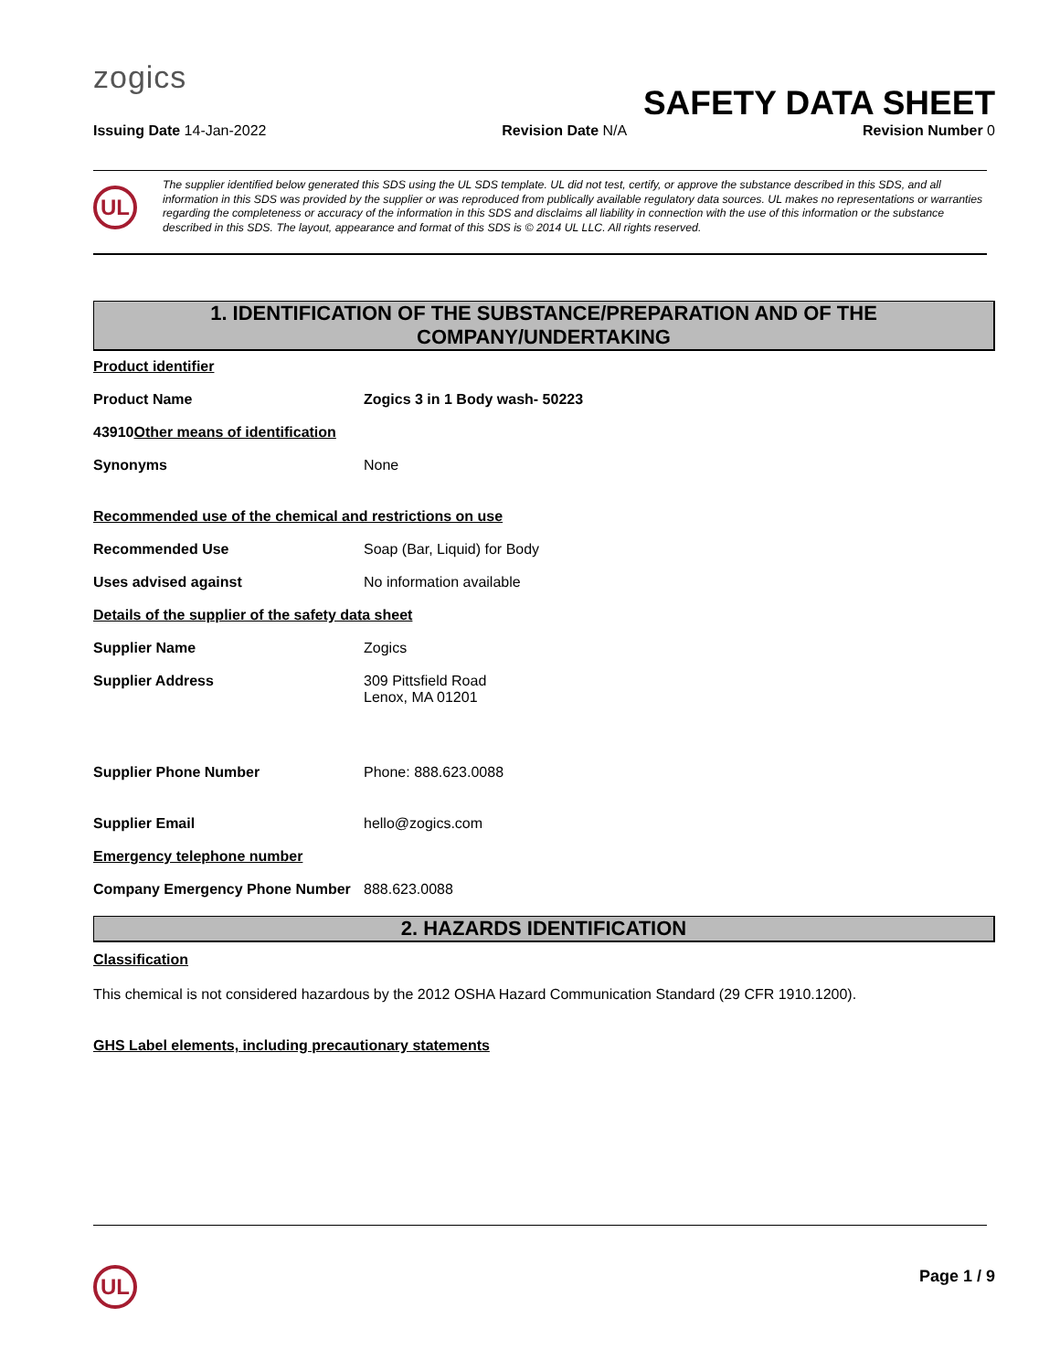zogics
SAFETY DATA SHEET
Issuing Date 14-Jan-2022 Revision Date N/A Revision Number 0
UL
The supplier identified below generated this SDS using the UL SDS template. UL did not test, certify, or approve the substance described in this SDS, and all information in this SDS was provided by the supplier or was reproduced from publically available regulatory data sources. UL makes no representations or warranties regarding the completeness or accuracy of the information in this SDS and disclaims all liability in connection with the use of this information or the substance described in this SDS. The layout, appearance and format of this SDS is © 2014 UL LLC. All rights reserved.
1. IDENTIFICATION OF THE SUBSTANCE/PREPARATION AND OF THE
COMPANY/UNDERTAKING
Product identifier
Product Name Zogics 3 in 1 Body wash- 50223
43910Other means of identification
Synonyms None
Recommended use of the chemical and restrictions on use
Recommended Use Soap (Bar, Liquid) for Body
Uses advised against No information available
Details of the supplier of the safety data sheet
Supplier Name Zogics
Supplier Address 309 Pittsfield Road
Lenox, MA 01201
Supplier Phone Number Phone: 888.623.0088
Supplier Email hello@zogics.com
Emergency telephone number
Company Emergency Phone Number 888.623.0088
2. HAZARDS IDENTIFICATION
Classification
This chemical is not considered hazardous by the 2012 OSHA Hazard Communication Standard (29 CFR 1910.1200).
GHS Label elements, including precautionary statements
UL Page 1 / 9